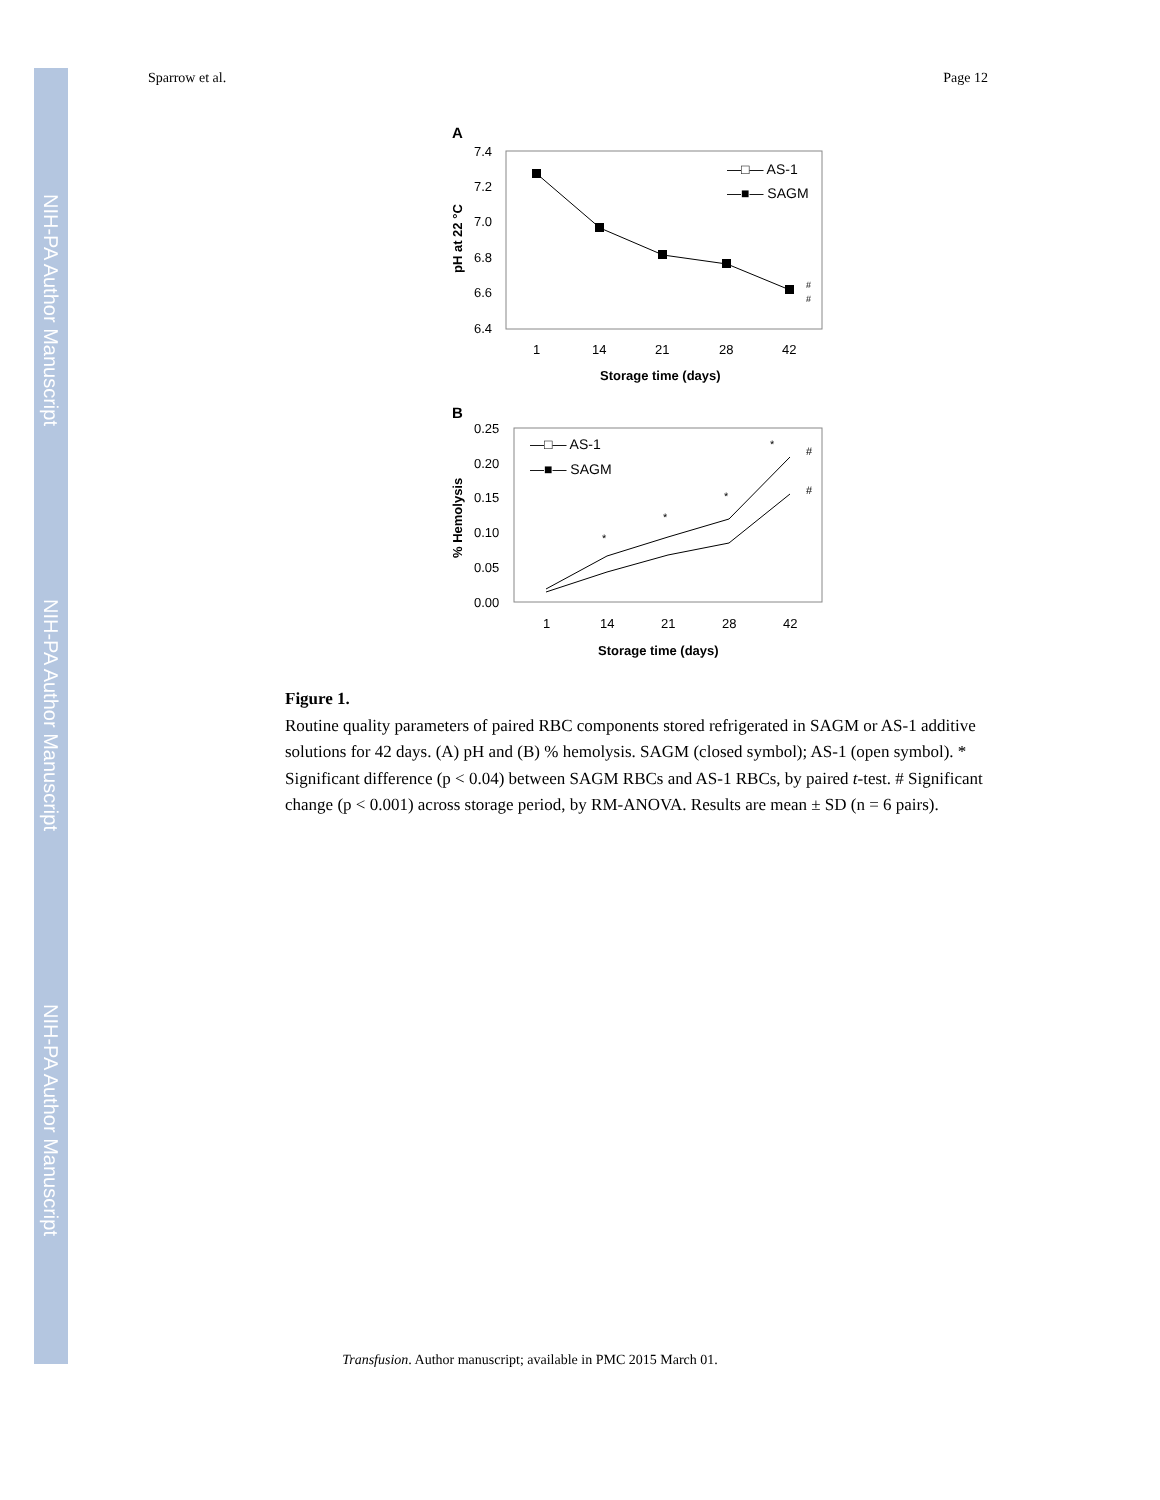NIH-PA Author Manuscript
NIH-PA Author Manuscript
NIH-PA Author Manuscript
Sparrow et al. Page 12
A
7.4
7.2
7.0
6.8
6.6
6.4
1
14
21
28
42
Storage time (days)
pH at 22 °C
—□— AS-1
—■— SAGM
#
#
B
0.25
0.20
0.15
0.10
0.05
0.00
1
14
21
28
42
Storage time (days)
% Hemolysis
—□— AS-1
—■— SAGM
*
*
*
*
#
#
Figure 1.
Routine quality parameters of paired RBC components stored refrigerated in SAGM or AS-1 additive solutions for 42 days. (A) pH and (B) % hemolysis. SAGM (closed symbol); AS-1 (open symbol). * Significant difference (p < 0.04) between SAGM RBCs and AS-1 RBCs, by paired t-test. # Significant change (p < 0.001) across storage period, by RM-ANOVA. Results are mean ± SD (n = 6 pairs).
Transfusion. Author manuscript; available in PMC 2015 March 01.